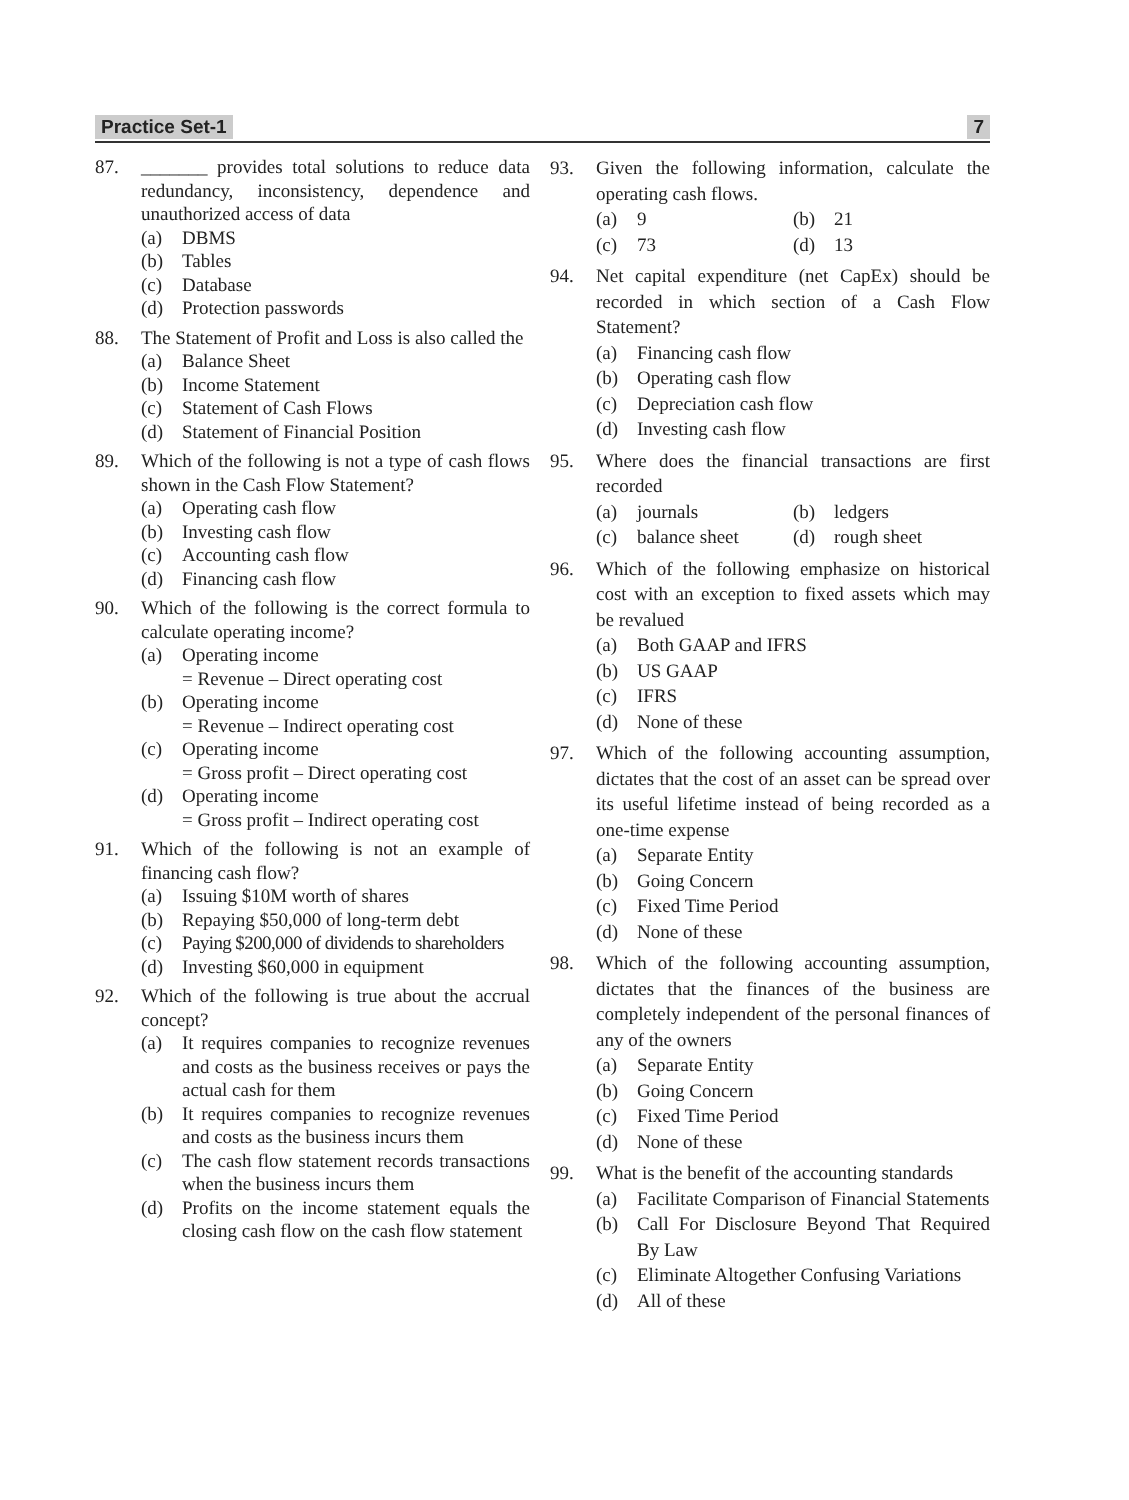Practice Set-1 7
87. _______ provides total solutions to reduce data redundancy, inconsistency, dependence and unauthorized access of data
(a) DBMS
(b) Tables
(c) Database
(d) Protection passwords
88. The Statement of Profit and Loss is also called the
(a) Balance Sheet
(b) Income Statement
(c) Statement of Cash Flows
(d) Statement of Financial Position
89. Which of the following is not a type of cash flows shown in the Cash Flow Statement?
(a) Operating cash flow
(b) Investing cash flow
(c) Accounting cash flow
(d) Financing cash flow
90. Which of the following is the correct formula to calculate operating income?
(a) Operating income
= Revenue – Direct operating cost
(b) Operating income
= Revenue – Indirect operating cost
(c) Operating income
= Gross profit – Direct operating cost
(d) Operating income
= Gross profit – Indirect operating cost
91. Which of the following is not an example of financing cash flow?
(a) Issuing $10M worth of shares
(b) Repaying $50,000 of long-term debt
(c) Paying $200,000 of dividends to shareholders
(d) Investing $60,000 in equipment
92. Which of the following is true about the accrual concept?
(a) It requires companies to recognize revenues and costs as the business receives or pays the actual cash for them
(b) It requires companies to recognize revenues and costs as the business incurs them
(c) The cash flow statement records transactions when the business incurs them
(d) Profits on the income statement equals the closing cash flow on the cash flow statement
93. Given the following information, calculate the operating cash flows.
(a) 9
(b) 21
(c) 73
(d) 13
94. Net capital expenditure (net CapEx) should be recorded in which section of a Cash Flow Statement?
(a) Financing cash flow
(b) Operating cash flow
(c) Depreciation cash flow
(d) Investing cash flow
95. Where does the financial transactions are first recorded
(a) journals
(b) ledgers
(c) balance sheet
(d) rough sheet
96. Which of the following emphasize on historical cost with an exception to fixed assets which may be revalued
(a) Both GAAP and IFRS
(b) US GAAP
(c) IFRS
(d) None of these
97. Which of the following accounting assumption, dictates that the cost of an asset can be spread over its useful lifetime instead of being recorded as a one-time expense
(a) Separate Entity
(b) Going Concern
(c) Fixed Time Period
(d) None of these
98. Which of the following accounting assumption, dictates that the finances of the business are completely independent of the personal finances of any of the owners
(a) Separate Entity
(b) Going Concern
(c) Fixed Time Period
(d) None of these
99. What is the benefit of the accounting standards
(a) Facilitate Comparison of Financial Statements
(b) Call For Disclosure Beyond That Required By Law
(c) Eliminate Altogether Confusing Variations
(d) All of these